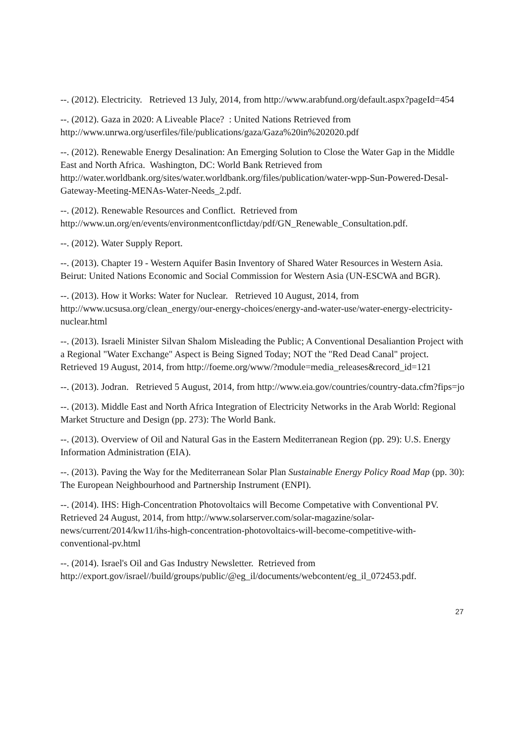--. (2012). Electricity. Retrieved 13 July, 2014, from http://www.arabfund.org/default.aspx?pageId=454
--. (2012). Gaza in 2020: A Liveable Place? : United Nations Retrieved from http://www.unrwa.org/userfiles/file/publications/gaza/Gaza%20in%202020.pdf
--. (2012). Renewable Energy Desalination: An Emerging Solution to Close the Water Gap in the Middle East and North Africa. Washington, DC: World Bank Retrieved from http://water.worldbank.org/sites/water.worldbank.org/files/publication/water-wpp-Sun-Powered-Desal-Gateway-Meeting-MENAs-Water-Needs_2.pdf.
--. (2012). Renewable Resources and Conflict. Retrieved from http://www.un.org/en/events/environmentconflictday/pdf/GN_Renewable_Consultation.pdf.
--. (2012). Water Supply Report.
--. (2013). Chapter 19 - Western Aquifer Basin Inventory of Shared Water Resources in Western Asia. Beirut: United Nations Economic and Social Commission for Western Asia (UN-ESCWA and BGR).
--. (2013). How it Works: Water for Nuclear. Retrieved 10 August, 2014, from http://www.ucsusa.org/clean_energy/our-energy-choices/energy-and-water-use/water-energy-electricity-nuclear.html
--. (2013). Israeli Minister Silvan Shalom Misleading the Public; A Conventional Desaliantion Project with a Regional "Water Exchange" Aspect is Being Signed Today; NOT the "Red Dead Canal" project. Retrieved 19 August, 2014, from http://foeme.org/www/?module=media_releases&record_id=121
--. (2013). Jodran. Retrieved 5 August, 2014, from http://www.eia.gov/countries/country-data.cfm?fips=jo
--. (2013). Middle East and North Africa Integration of Electricity Networks in the Arab World: Regional Market Structure and Design (pp. 273): The World Bank.
--. (2013). Overview of Oil and Natural Gas in the Eastern Mediterranean Region (pp. 29): U.S. Energy Information Administration (EIA).
--. (2013). Paving the Way for the Mediterranean Solar Plan Sustainable Energy Policy Road Map (pp. 30): The European Neighbourhood and Partnership Instrument (ENPI).
--. (2014). IHS: High-Concentration Photovoltaics will Become Competative with Conventional PV. Retrieved 24 August, 2014, from http://www.solarserver.com/solar-magazine/solar-news/current/2014/kw11/ihs-high-concentration-photovoltaics-will-become-competitive-with-conventional-pv.html
--. (2014). Israel's Oil and Gas Industry Newsletter. Retrieved from http://export.gov/israel//build/groups/public/@eg_il/documents/webcontent/eg_il_072453.pdf.
27